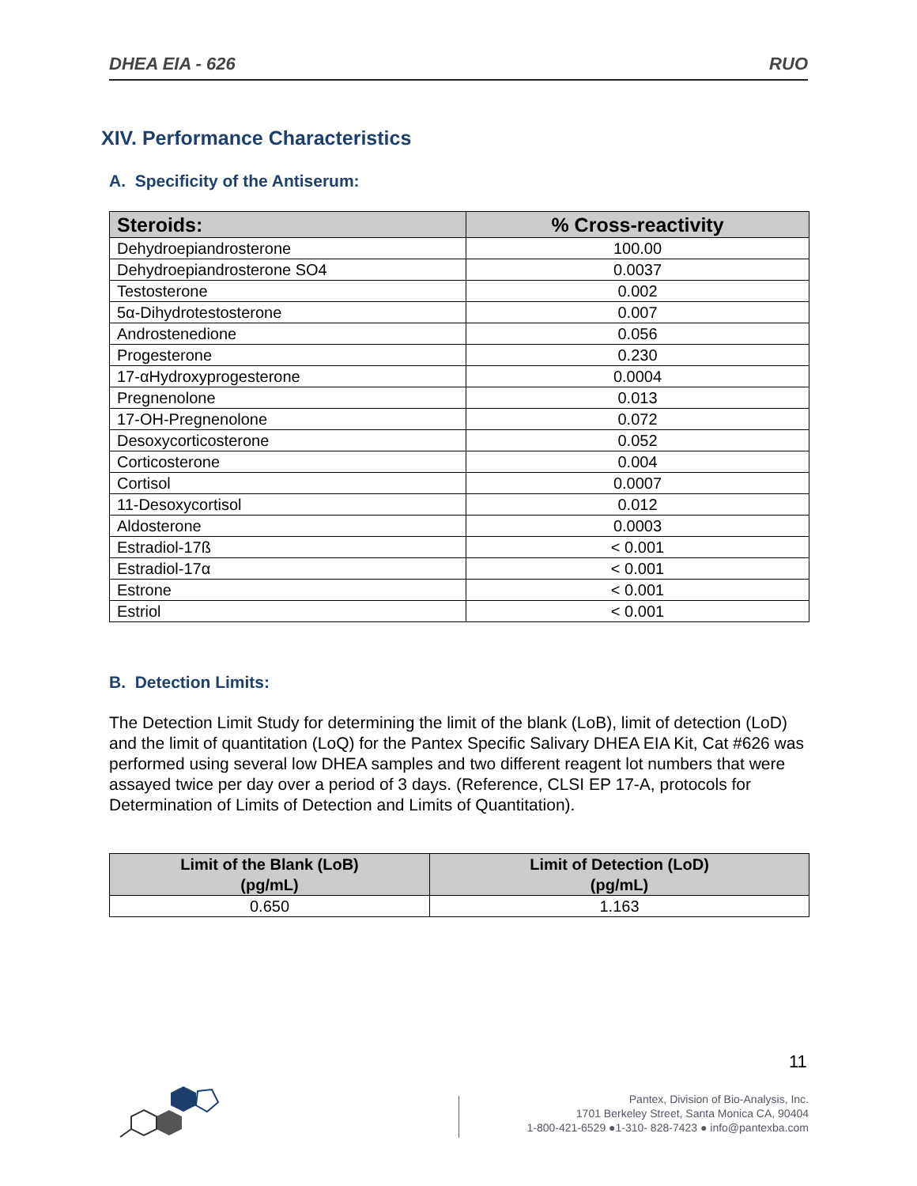DHEA EIA - 626 RUO
XIV. Performance Characteristics
A. Specificity of the Antiserum:
| Steroids: | % Cross-reactivity |
| --- | --- |
| Dehydroepiandrosterone | 100.00 |
| Dehydroepiandrosterone SO4 | 0.0037 |
| Testosterone | 0.002 |
| 5α-Dihydrotestosterone | 0.007 |
| Androstenedione | 0.056 |
| Progesterone | 0.230 |
| 17-αHydroxyprogesterone | 0.0004 |
| Pregnenolone | 0.013 |
| 17-OH-Pregnenolone | 0.072 |
| Desoxycorticosterone | 0.052 |
| Corticosterone | 0.004 |
| Cortisol | 0.0007 |
| 11-Desoxycortisol | 0.012 |
| Aldosterone | 0.0003 |
| Estradiol-17ß | < 0.001 |
| Estradiol-17α | < 0.001 |
| Estrone | < 0.001 |
| Estriol | < 0.001 |
B. Detection Limits:
The Detection Limit Study for determining the limit of the blank (LoB), limit of detection (LoD) and the limit of quantitation (LoQ) for the Pantex Specific Salivary DHEA EIA Kit, Cat #626 was performed using several low DHEA samples and two different reagent lot numbers that were assayed twice per day over a period of 3 days. (Reference, CLSI EP 17-A, protocols for Determination of Limits of Detection and Limits of Quantitation).
| Limit of the Blank (LoB) (pg/mL) | Limit of Detection (LoD) (pg/mL) |
| --- | --- |
| 0.650 | 1.163 |
11
Pantex, Division of Bio-Analysis, Inc.
1701 Berkeley Street, Santa Monica CA, 90404
1-800-421-6529 ●1-310- 828-7423 ● info@pantexba.com